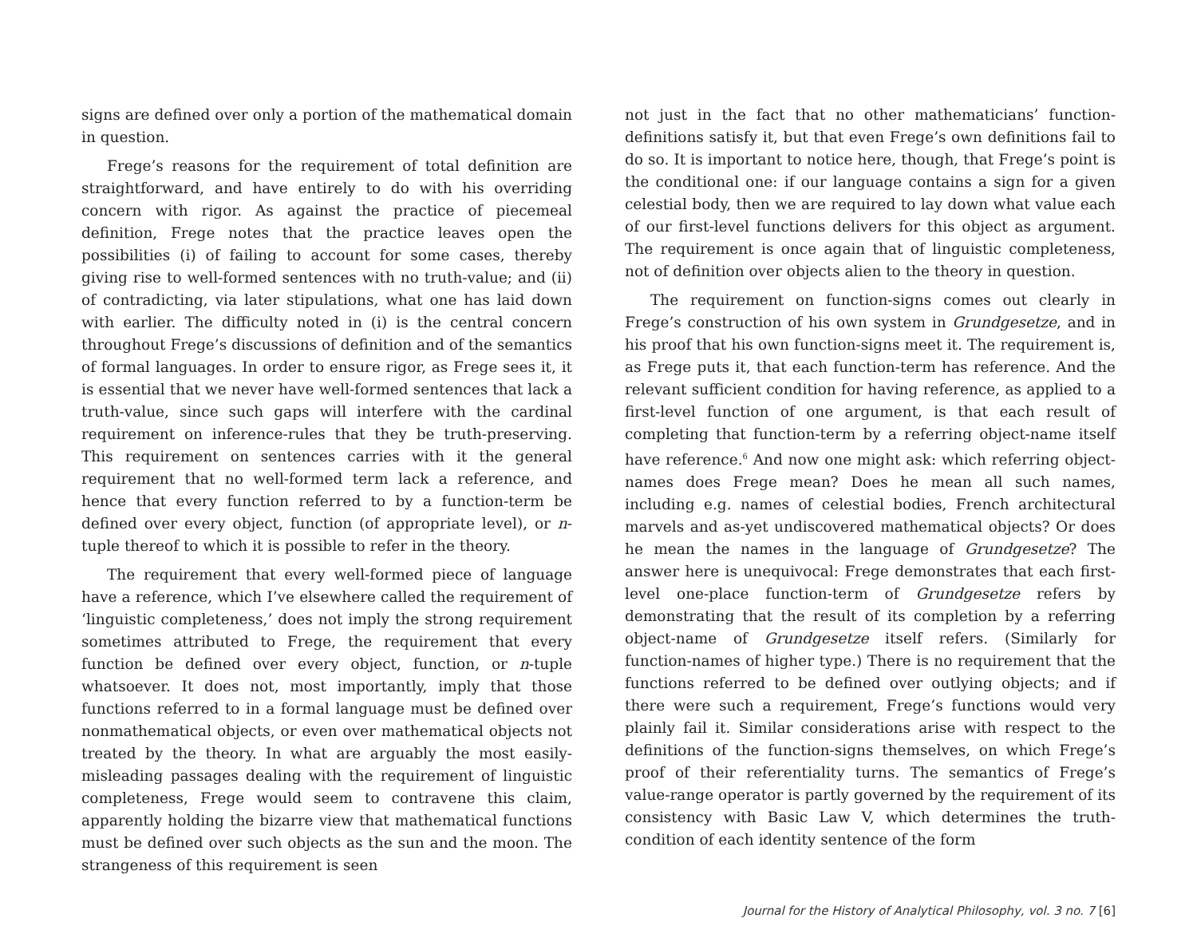signs are defined over only a portion of the mathematical domain in question.
Frege’s reasons for the requirement of total definition are straightforward, and have entirely to do with his overriding concern with rigor. As against the practice of piecemeal definition, Frege notes that the practice leaves open the possibilities (i) of failing to account for some cases, thereby giving rise to well-formed sentences with no truth-value; and (ii) of contradicting, via later stipulations, what one has laid down with earlier. The difficulty noted in (i) is the central concern throughout Frege’s discussions of definition and of the semantics of formal languages. In order to ensure rigor, as Frege sees it, it is essential that we never have well-formed sentences that lack a truth-value, since such gaps will interfere with the cardinal requirement on inference-rules that they be truth-preserving. This requirement on sentences carries with it the general requirement that no well-formed term lack a reference, and hence that every function referred to by a function-term be defined over every object, function (of appropriate level), or n-tuple thereof to which it is possible to refer in the theory.
The requirement that every well-formed piece of language have a reference, which I’ve elsewhere called the requirement of ‘linguistic completeness,’ does not imply the strong requirement sometimes attributed to Frege, the requirement that every function be defined over every object, function, or n-tuple whatsoever. It does not, most importantly, imply that those functions referred to in a formal language must be defined over nonmathematical objects, or even over mathematical objects not treated by the theory. In what are arguably the most easily-misleading passages dealing with the requirement of linguistic completeness, Frege would seem to contravene this claim, apparently holding the bizarre view that mathematical functions must be defined over such objects as the sun and the moon. The strangeness of this requirement is seen
not just in the fact that no other mathematicians’ function-definitions satisfy it, but that even Frege’s own definitions fail to do so. It is important to notice here, though, that Frege’s point is the conditional one: if our language contains a sign for a given celestial body, then we are required to lay down what value each of our first-level functions delivers for this object as argument. The requirement is once again that of linguistic completeness, not of definition over objects alien to the theory in question.
The requirement on function-signs comes out clearly in Frege’s construction of his own system in Grundgesetze, and in his proof that his own function-signs meet it. The requirement is, as Frege puts it, that each function-term has reference. And the relevant sufficient condition for having reference, as applied to a first-level function of one argument, is that each result of completing that function-term by a referring object-name itself have reference.<sup>6</sup> And now one might ask: which referring object-names does Frege mean? Does he mean all such names, including e.g. names of celestial bodies, French architectural marvels and as-yet undiscovered mathematical objects? Or does he mean the names in the language of Grundgesetze? The answer here is unequivocal: Frege demonstrates that each first-level one-place function-term of Grundgesetze refers by demonstrating that the result of its completion by a referring object-name of Grundgesetze itself refers. (Similarly for function-names of higher type.) There is no requirement that the functions referred to be defined over outlying objects; and if there were such a requirement, Frege’s functions would very plainly fail it. Similar considerations arise with respect to the definitions of the function-signs themselves, on which Frege’s proof of their referentiality turns. The semantics of Frege’s value-range operator is partly governed by the requirement of its consistency with Basic Law V, which determines the truth-condition of each identity sentence of the form
Journal for the History of Analytical Philosophy, vol. 3 no. 7 [6]